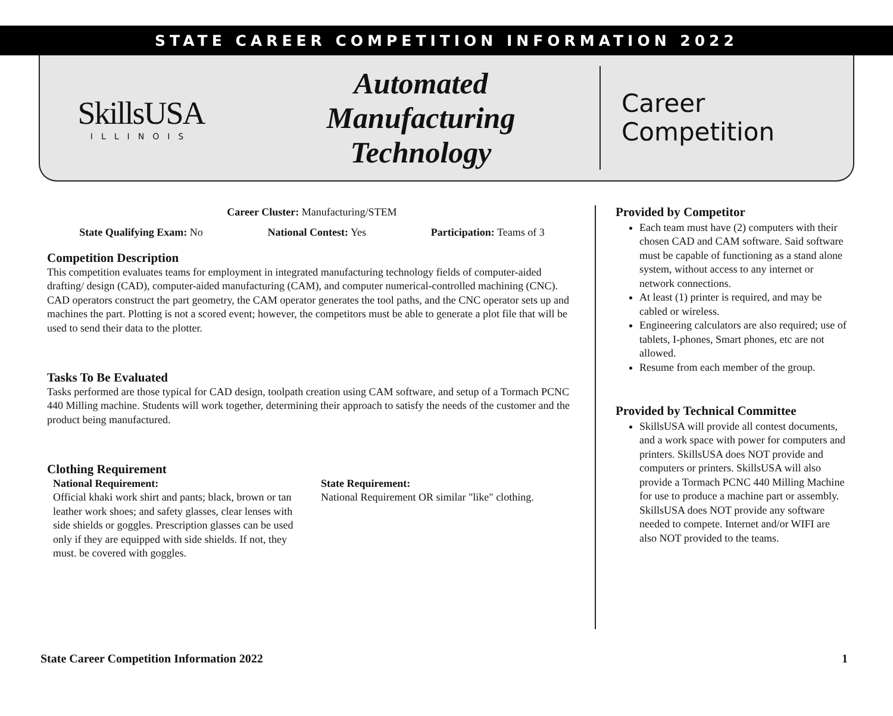STATE CAREER COMPETITION INFORMATION 2022
SkillsUSA
ILLINOIS
Automated
Manufacturing
Technology
Career
Competition
Career Cluster: Manufacturing/STEM
State Qualifying Exam: No National Contest: Yes Participation: Teams of 3
Competition Description
This competition evaluates teams for employment in integrated manufacturing technology fields of computer-aided drafting/ design (CAD), computer-aided manufacturing (CAM), and computer numerical-controlled machining (CNC). CAD operators construct the part geometry, the CAM operator generates the tool paths, and the CNC operator sets up and machines the part. Plotting is not a scored event; however, the competitors must be able to generate a plot file that will be used to send their data to the plotter.
Tasks To Be Evaluated
Tasks performed are those typical for CAD design, toolpath creation using CAM software, and setup of a Tormach PCNC 440 Milling machine. Students will work together, determining their approach to satisfy the needs of the customer and the product being manufactured.
Clothing Requirement
National Requirement:
Official khaki work shirt and pants; black, brown or tan leather work shoes; and safety glasses, clear lenses with side shields or goggles. Prescription glasses can be used only if they are equipped with side shields. If not, they must. be covered with goggles.
State Requirement:
National Requirement OR similar "like" clothing.
Provided by Competitor
Each team must have (2) computers with their chosen CAD and CAM software. Said software must be capable of functioning as a stand alone system, without access to any internet or network connections.
At least (1) printer is required, and may be cabled or wireless.
Engineering calculators are also required; use of tablets, I-phones, Smart phones, etc are not allowed.
Resume from each member of the group.
Provided by Technical Committee
SkillsUSA will provide all contest documents, and a work space with power for computers and printers. SkillsUSA does NOT provide and computers or printers. SkillsUSA will also provide a Tormach PCNC 440 Milling Machine for use to produce a machine part or assembly. SkillsUSA does NOT provide any software needed to compete. Internet and/or WIFI are also NOT provided to the teams.
State Career Competition Information 2022 1